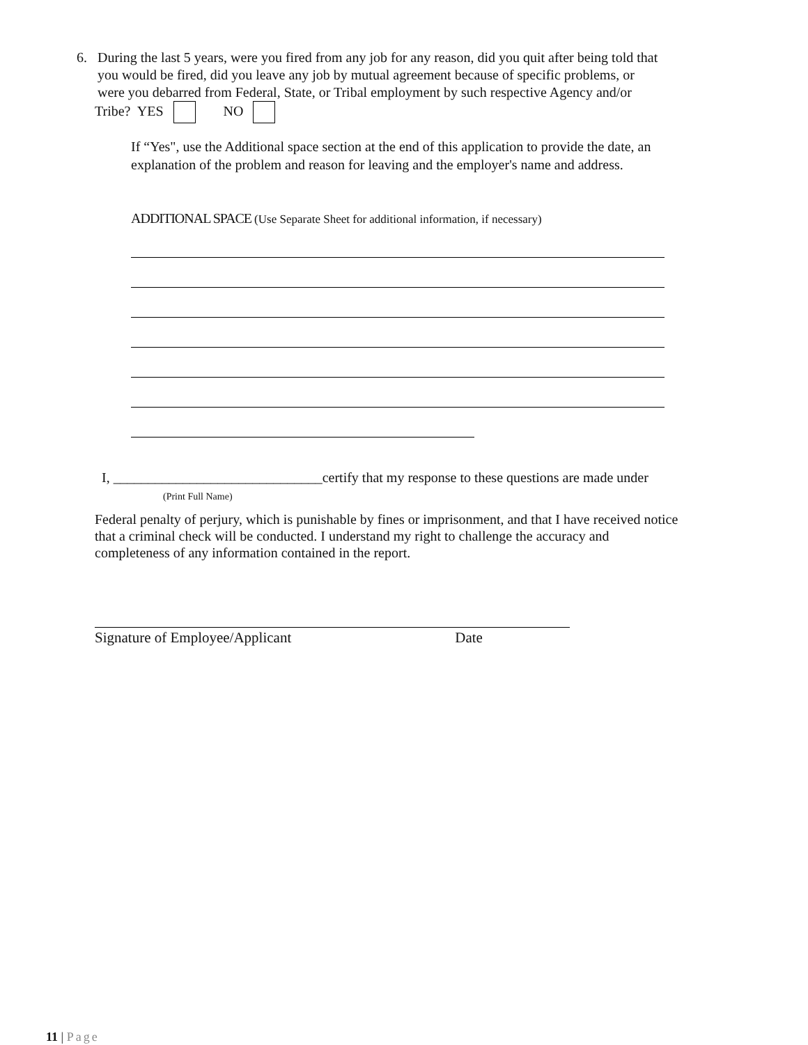6. During the last 5 years, were you fired from any job for any reason, did you quit after being told that
you would be fired, did you leave any job by mutual agreement because of specific problems, or
were you debarred from Federal, State, or Tribal employment by such respective Agency and/or
Tribe? YES NO
If “Yes", use the Additional space section at the end of this application to provide the date, an explanation of the problem and reason for leaving and the employer's name and address.
ADDITIONAL SPACE (Use Separate Sheet for additional information, if necessary)
I, ______________________________certify that my response to these questions are made under
(Print Full Name)
Federal penalty of perjury, which is punishable by fines or imprisonment, and that I have received notice that a criminal check will be conducted. I understand my right to challenge the accuracy and completeness of any information contained in the report.
Signature of Employee/Applicant Date
11 | Page